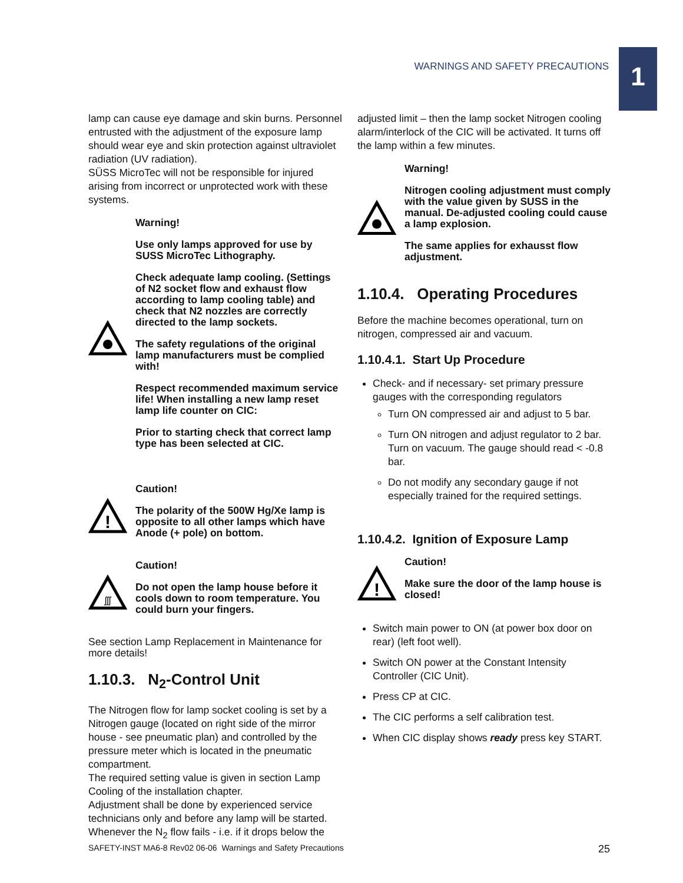WARNINGS AND SAFETY PRECAUTIONS
1
lamp can cause eye damage and skin burns. Personnel entrusted with the adjustment of the exposure lamp should wear eye and skin protection against ultraviolet radiation (UV radiation).
SÜSS MicroTec will not be responsible for injured arising from incorrect or unprotected work with these systems.
Warning!
Use only lamps approved for use by SUSS MicroTec Lithography.
Check adequate lamp cooling. (Settings of N2 socket flow and exhaust flow according to lamp cooling table) and check that N2 nozzles are correctly directed to the lamp sockets.
The safety regulations of the original lamp manufacturers must be complied with!
Respect recommended maximum service life! When installing a new lamp reset lamp life counter on CIC:
Prior to starting check that correct lamp type has been selected at CIC.
!
Caution!
The polarity of the 500W Hg/Xe lamp is opposite to all other lamps which have Anode (+ pole) on bottom.
ʃʃʃ
Caution!
Do not open the lamp house before it cools down to room temperature. You could burn your fingers.
See section Lamp Replacement in Maintenance for more details!
1.10.3. N<sub>2</sub>-Control Unit
The Nitrogen flow for lamp socket cooling is set by a Nitrogen gauge (located on right side of the mirror house - see pneumatic plan) and controlled by the pressure meter which is located in the pneumatic compartment.
The required setting value is given in section Lamp Cooling of the installation chapter.
Adjustment shall be done by experienced service technicians only and before any lamp will be started. Whenever the N<sub>2</sub> flow fails - i.e. if it drops below the
adjusted limit – then the lamp socket Nitrogen cooling alarm/interlock of the CIC will be activated. It turns off the lamp within a few minutes.
Warning!
Nitrogen cooling adjustment must comply with the value given by SUSS in the manual. De-adjusted cooling could cause a lamp explosion.
The same applies for exhausst flow adjustment.
1.10.4. Operating Procedures
Before the machine becomes operational, turn on nitrogen, compressed air and vacuum.
1.10.4.1. Start Up Procedure
Check- and if necessary- set primary pressure gauges with the corresponding regulators
Turn ON compressed air and adjust to 5 bar.
Turn ON nitrogen and adjust regulator to 2 bar. Turn on vacuum. The gauge should read < -0.8 bar.
Do not modify any secondary gauge if not especially trained for the required settings.
1.10.4.2. Ignition of Exposure Lamp
!
Caution!
Make sure the door of the lamp house is closed!
Switch main power to ON (at power box door on rear) (left foot well).
Switch ON power at the Constant Intensity Controller (CIC Unit).
Press CP at CIC.
The CIC performs a self calibration test.
When CIC display shows ready press key START.
SAFETY-INST MA6-8 Rev02 06-06 Warnings and Safety Precautions 25